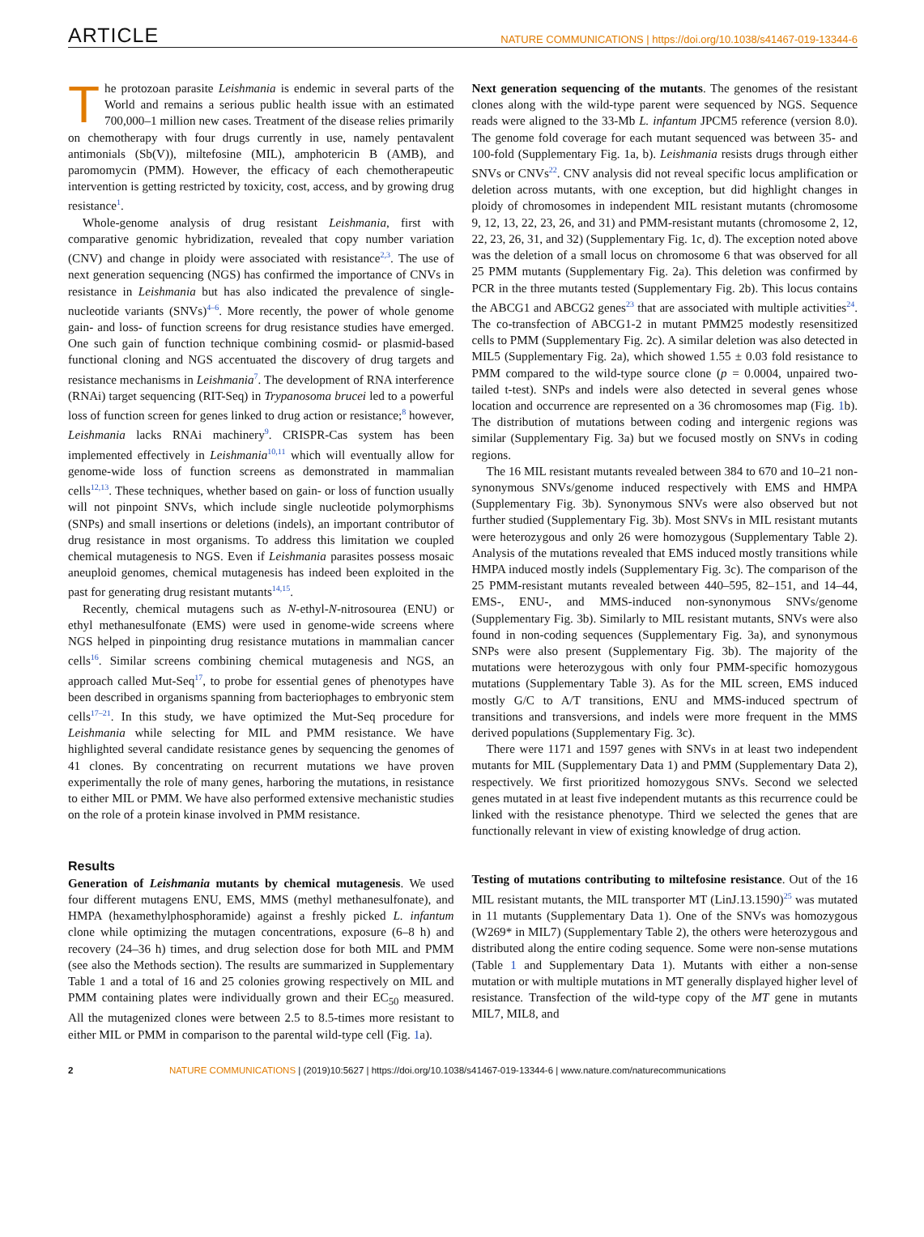ARTICLE NATURE COMMUNICATIONS | https://doi.org/10.1038/s41467-019-13344-6
The protozoan parasite Leishmania is endemic in several parts of the World and remains a serious public health issue with an estimated 700,000–1 million new cases. Treatment of the disease relies primarily on chemotherapy with four drugs currently in use, namely pentavalent antimonials (Sb(V)), miltefosine (MIL), amphotericin B (AMB), and paromomycin (PMM). However, the efficacy of each chemotherapeutic intervention is getting restricted by toxicity, cost, access, and by growing drug resistance<sup>1</sup>.
Whole-genome analysis of drug resistant Leishmania, first with comparative genomic hybridization, revealed that copy number variation (CNV) and change in ploidy were associated with resistance<sup>2,3</sup>. The use of next generation sequencing (NGS) has confirmed the importance of CNVs in resistance in Leishmania but has also indicated the prevalence of single-nucleotide variants (SNVs)<sup>4–6</sup>. More recently, the power of whole genome gain- and loss- of function screens for drug resistance studies have emerged. One such gain of function technique combining cosmid- or plasmid-based functional cloning and NGS accentuated the discovery of drug targets and resistance mechanisms in Leishmania<sup>7</sup>. The development of RNA interference (RNAi) target sequencing (RIT-Seq) in Trypanosoma brucei led to a powerful loss of function screen for genes linked to drug action or resistance;<sup>8</sup> however, Leishmania lacks RNAi machinery<sup>9</sup>. CRISPR-Cas system has been implemented effectively in Leishmania<sup>10,11</sup> which will eventually allow for genome-wide loss of function screens as demonstrated in mammalian cells<sup>12,13</sup>. These techniques, whether based on gain- or loss of function usually will not pinpoint SNVs, which include single nucleotide polymorphisms (SNPs) and small insertions or deletions (indels), an important contributor of drug resistance in most organisms. To address this limitation we coupled chemical mutagenesis to NGS. Even if Leishmania parasites possess mosaic aneuploid genomes, chemical mutagenesis has indeed been exploited in the past for generating drug resistant mutants<sup>14,15</sup>.
Recently, chemical mutagens such as N-ethyl-N-nitrosourea (ENU) or ethyl methanesulfonate (EMS) were used in genome-wide screens where NGS helped in pinpointing drug resistance mutations in mammalian cancer cells<sup>16</sup>. Similar screens combining chemical mutagenesis and NGS, an approach called Mut-Seq<sup>17</sup>, to probe for essential genes of phenotypes have been described in organisms spanning from bacteriophages to embryonic stem cells<sup>17–21</sup>. In this study, we have optimized the Mut-Seq procedure for Leishmania while selecting for MIL and PMM resistance. We have highlighted several candidate resistance genes by sequencing the genomes of 41 clones. By concentrating on recurrent mutations we have proven experimentally the role of many genes, harboring the mutations, in resistance to either MIL or PMM. We have also performed extensive mechanistic studies on the role of a protein kinase involved in PMM resistance.
Results
Generation of Leishmania mutants by chemical mutagenesis. We used four different mutagens ENU, EMS, MMS (methyl methanesulfonate), and HMPA (hexamethylphosphoramide) against a freshly picked L. infantum clone while optimizing the mutagen concentrations, exposure (6–8 h) and recovery (24–36 h) times, and drug selection dose for both MIL and PMM (see also the Methods section). The results are summarized in Supplementary Table 1 and a total of 16 and 25 colonies growing respectively on MIL and PMM containing plates were individually grown and their EC<sub>50</sub> measured. All the mutagenized clones were between 2.5 to 8.5-times more resistant to either MIL or PMM in comparison to the parental wild-type cell (Fig. 1a).
Next generation sequencing of the mutants. The genomes of the resistant clones along with the wild-type parent were sequenced by NGS. Sequence reads were aligned to the 33-Mb L. infantum JPCM5 reference (version 8.0). The genome fold coverage for each mutant sequenced was between 35- and 100-fold (Supplementary Fig. 1a, b). Leishmania resists drugs through either SNVs or CNVs<sup>22</sup>. CNV analysis did not reveal specific locus amplification or deletion across mutants, with one exception, but did highlight changes in ploidy of chromosomes in independent MIL resistant mutants (chromosome 9, 12, 13, 22, 23, 26, and 31) and PMM-resistant mutants (chromosome 2, 12, 22, 23, 26, 31, and 32) (Supplementary Fig. 1c, d). The exception noted above was the deletion of a small locus on chromosome 6 that was observed for all 25 PMM mutants (Supplementary Fig. 2a). This deletion was confirmed by PCR in the three mutants tested (Supplementary Fig. 2b). This locus contains the ABCG1 and ABCG2 genes<sup>23</sup> that are associated with multiple activities<sup>24</sup>. The co-transfection of ABCG1-2 in mutant PMM25 modestly resensitized cells to PMM (Supplementary Fig. 2c). A similar deletion was also detected in MIL5 (Supplementary Fig. 2a), which showed 1.55 ± 0.03 fold resistance to PMM compared to the wild-type source clone (p = 0.0004, unpaired two-tailed t-test). SNPs and indels were also detected in several genes whose location and occurrence are represented on a 36 chromosomes map (Fig. 1b). The distribution of mutations between coding and intergenic regions was similar (Supplementary Fig. 3a) but we focused mostly on SNVs in coding regions.
The 16 MIL resistant mutants revealed between 384 to 670 and 10–21 non-synonymous SNVs/genome induced respectively with EMS and HMPA (Supplementary Fig. 3b). Synonymous SNVs were also observed but not further studied (Supplementary Fig. 3b). Most SNVs in MIL resistant mutants were heterozygous and only 26 were homozygous (Supplementary Table 2). Analysis of the mutations revealed that EMS induced mostly transitions while HMPA induced mostly indels (Supplementary Fig. 3c). The comparison of the 25 PMM-resistant mutants revealed between 440–595, 82–151, and 14–44, EMS-, ENU-, and MMS-induced non-synonymous SNVs/genome (Supplementary Fig. 3b). Similarly to MIL resistant mutants, SNVs were also found in non-coding sequences (Supplementary Fig. 3a), and synonymous SNPs were also present (Supplementary Fig. 3b). The majority of the mutations were heterozygous with only four PMM-specific homozygous mutations (Supplementary Table 3). As for the MIL screen, EMS induced mostly G/C to A/T transitions, ENU and MMS-induced spectrum of transitions and transversions, and indels were more frequent in the MMS derived populations (Supplementary Fig. 3c).
There were 1171 and 1597 genes with SNVs in at least two independent mutants for MIL (Supplementary Data 1) and PMM (Supplementary Data 2), respectively. We first prioritized homozygous SNVs. Second we selected genes mutated in at least five independent mutants as this recurrence could be linked with the resistance phenotype. Third we selected the genes that are functionally relevant in view of existing knowledge of drug action.
Testing of mutations contributing to miltefosine resistance. Out of the 16 MIL resistant mutants, the MIL transporter MT (LinJ.13.1590)<sup>25</sup> was mutated in 11 mutants (Supplementary Data 1). One of the SNVs was homozygous (W269* in MIL7) (Supplementary Table 2), the others were heterozygous and distributed along the entire coding sequence. Some were non-sense mutations (Table 1 and Supplementary Data 1). Mutants with either a non-sense mutation or with multiple mutations in MT generally displayed higher level of resistance. Transfection of the wild-type copy of the MT gene in mutants MIL7, MIL8, and
2 NATURE COMMUNICATIONS | (2019)10:5627 | https://doi.org/10.1038/s41467-019-13344-6 | www.nature.com/naturecommunications